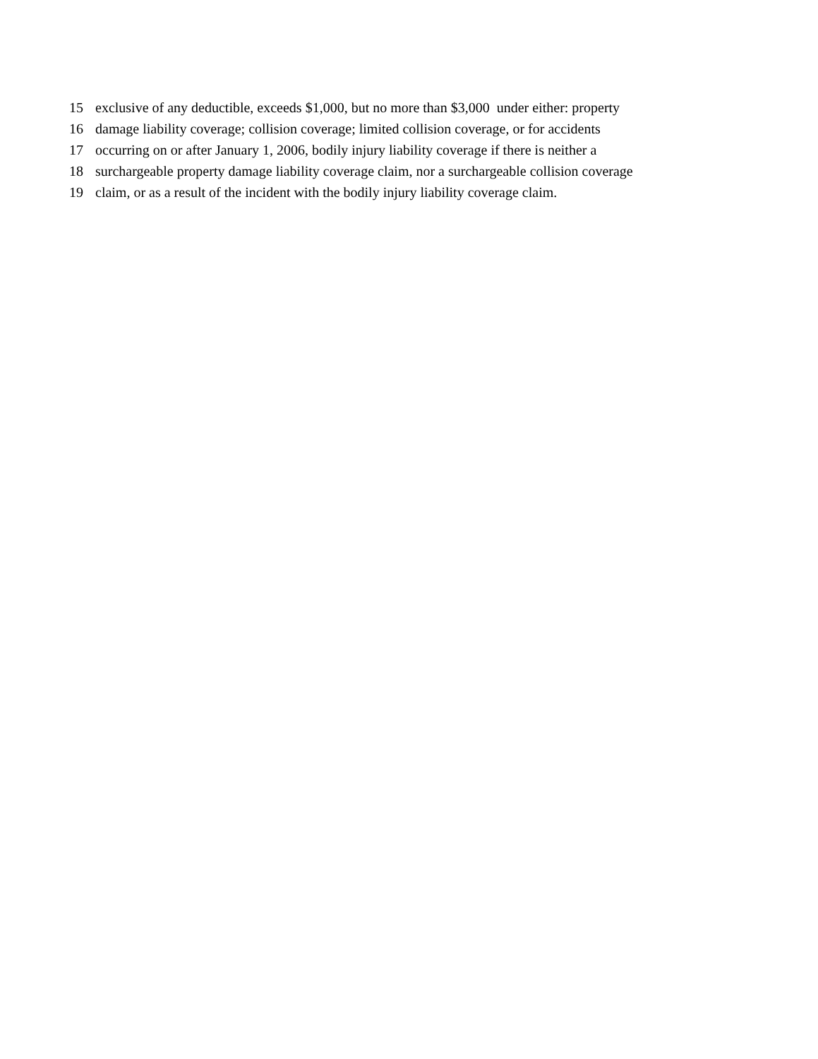15 exclusive of any deductible, exceeds $1,000, but no more than $3,000 under either: property
16 damage liability coverage; collision coverage; limited collision coverage, or for accidents
17 occurring on or after January 1, 2006, bodily injury liability coverage if there is neither a
18 surchargeable property damage liability coverage claim, nor a surchargeable collision coverage
19 claim, or as a result of the incident with the bodily injury liability coverage claim.